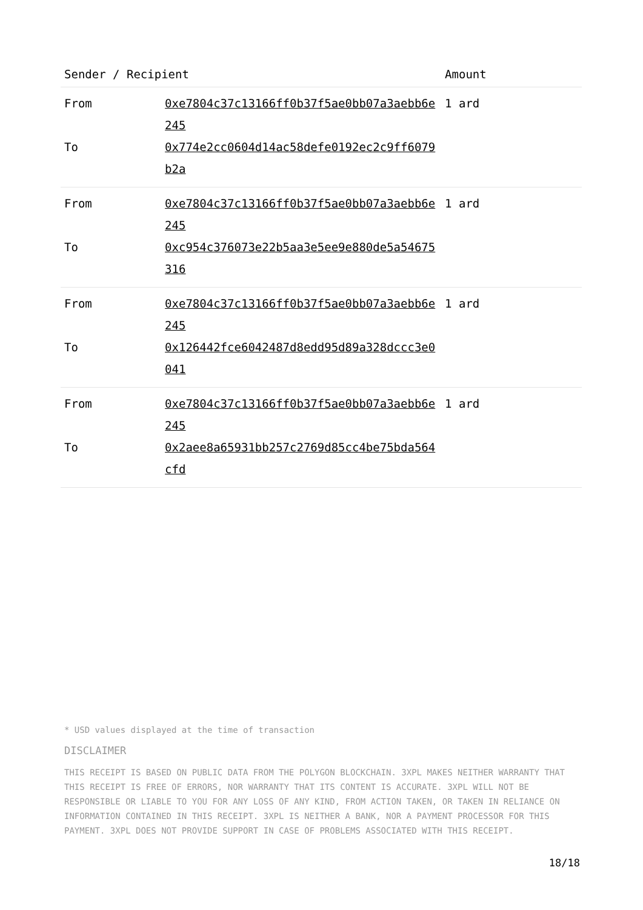| Sender / Recipient | | Amount |
| --- | --- | --- |
| From To | 0xe7804c37c13166ff0b37f5ae0bb07a3aebb6e245 0x774e2cc0604d14ac58defe0192ec2c9ff6079b2a | 1 ard |
| From To | 0xe7804c37c13166ff0b37f5ae0bb07a3aebb6e245 0xc954c376073e22b5aa3e5ee9e880de5a54675316 | 1 ard |
| From To | 0xe7804c37c13166ff0b37f5ae0bb07a3aebb6e245 0x126442fce6042487d8edd95d89a328dccc3e0041 | 1 ard |
| From To | 0xe7804c37c13166ff0b37f5ae0bb07a3aebb6e245 0x2aee8a65931bb257c2769d85cc4be75bda564cfd | 1 ard |
* USD values displayed at the time of transaction
DISCLAIMER
THIS RECEIPT IS BASED ON PUBLIC DATA FROM THE POLYGON BLOCKCHAIN. 3XPL MAKES NEITHER WARRANTY THAT THIS RECEIPT IS FREE OF ERRORS, NOR WARRANTY THAT ITS CONTENT IS ACCURATE. 3XPL WILL NOT BE RESPONSIBLE OR LIABLE TO YOU FOR ANY LOSS OF ANY KIND, FROM ACTION TAKEN, OR TAKEN IN RELIANCE ON INFORMATION CONTAINED IN THIS RECEIPT. 3XPL IS NEITHER A BANK, NOR A PAYMENT PROCESSOR FOR THIS PAYMENT. 3XPL DOES NOT PROVIDE SUPPORT IN CASE OF PROBLEMS ASSOCIATED WITH THIS RECEIPT.
18/18